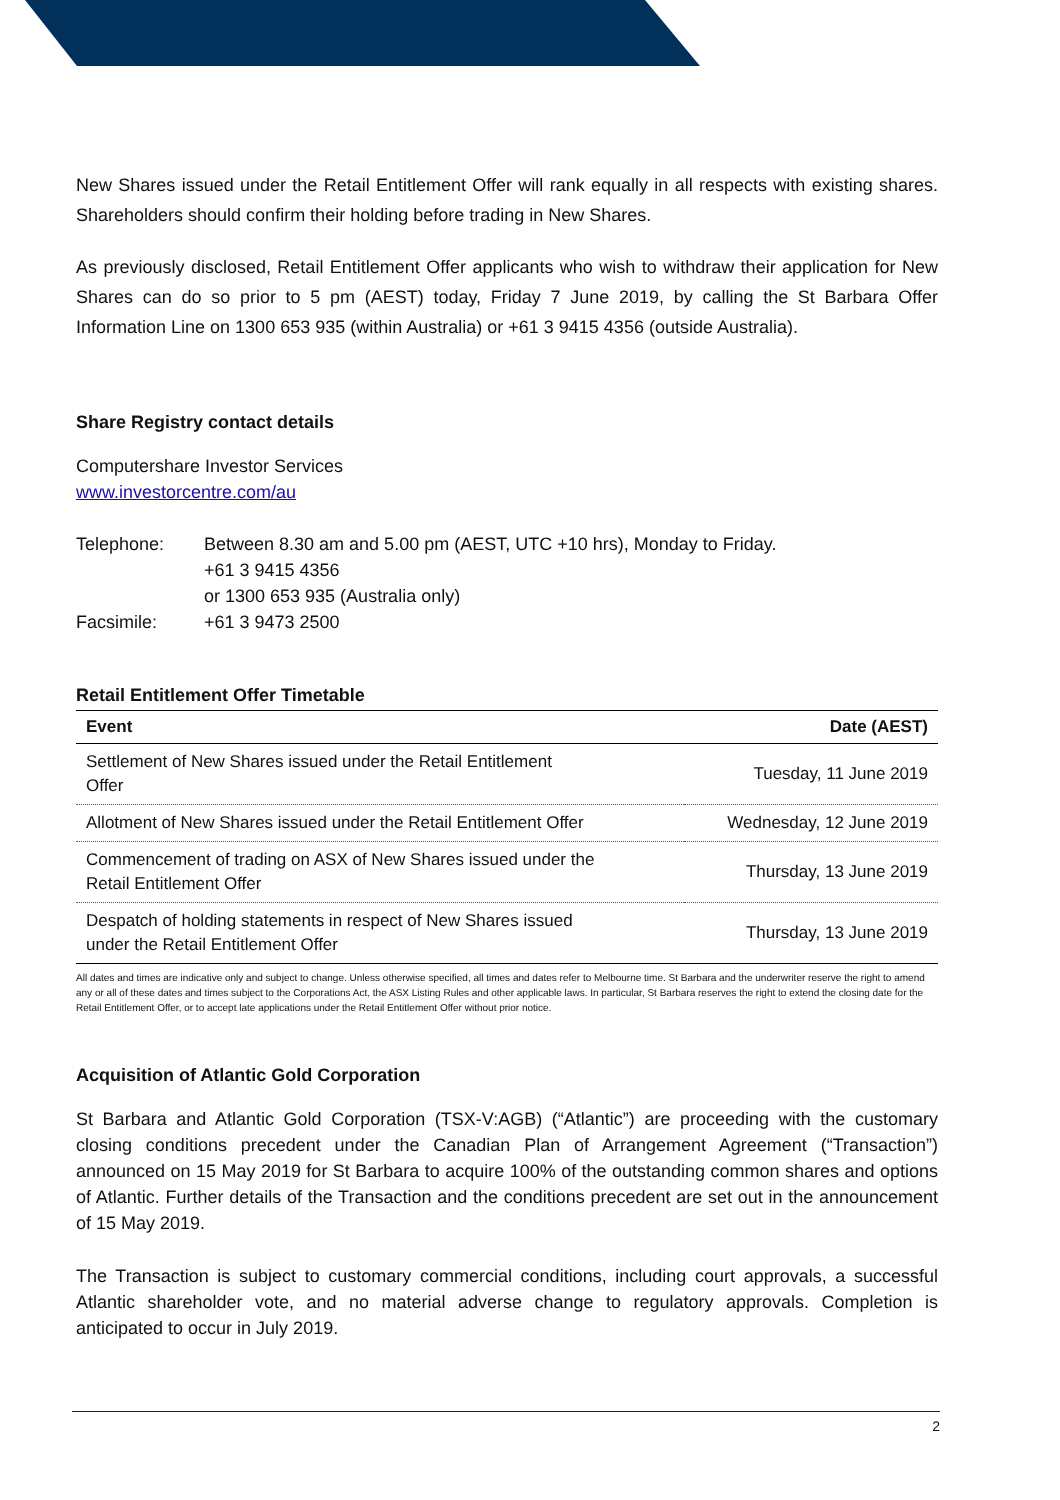New Shares issued under the Retail Entitlement Offer will rank equally in all respects with existing shares. Shareholders should confirm their holding before trading in New Shares.
As previously disclosed, Retail Entitlement Offer applicants who wish to withdraw their application for New Shares can do so prior to 5 pm (AEST) today, Friday 7 June 2019, by calling the St Barbara Offer Information Line on 1300 653 935 (within Australia) or +61 3 9415 4356 (outside Australia).
Share Registry contact details
Computershare Investor Services
www.investorcentre.com/au
Telephone:
Between 8.30 am and 5.00 pm (AEST, UTC +10 hrs), Monday to Friday.
+61 3 9415 4356
or 1300 653 935 (Australia only)
Facsimile:
+61 3 9473 2500
Retail Entitlement Offer Timetable
| Event | Date (AEST) |
| --- | --- |
| Settlement of New Shares issued under the Retail Entitlement Offer | Tuesday, 11 June 2019 |
| Allotment of New Shares issued under the Retail Entitlement Offer | Wednesday, 12 June 2019 |
| Commencement of trading on ASX of New Shares issued under the Retail Entitlement Offer | Thursday, 13 June 2019 |
| Despatch of holding statements in respect of New Shares issued under the Retail Entitlement Offer | Thursday, 13 June 2019 |
All dates and times are indicative only and subject to change. Unless otherwise specified, all times and dates refer to Melbourne time. St Barbara and the underwriter reserve the right to amend any or all of these dates and times subject to the Corporations Act, the ASX Listing Rules and other applicable laws. In particular, St Barbara reserves the right to extend the closing date for the Retail Entitlement Offer, or to accept late applications under the Retail Entitlement Offer without prior notice.
Acquisition of Atlantic Gold Corporation
St Barbara and Atlantic Gold Corporation (TSX-V:AGB) (“Atlantic”) are proceeding with the customary closing conditions precedent under the Canadian Plan of Arrangement Agreement (“Transaction”) announced on 15 May 2019 for St Barbara to acquire 100% of the outstanding common shares and options of Atlantic. Further details of the Transaction and the conditions precedent are set out in the announcement of 15 May 2019.
The Transaction is subject to customary commercial conditions, including court approvals, a successful Atlantic shareholder vote, and no material adverse change to regulatory approvals. Completion is anticipated to occur in July 2019.
2